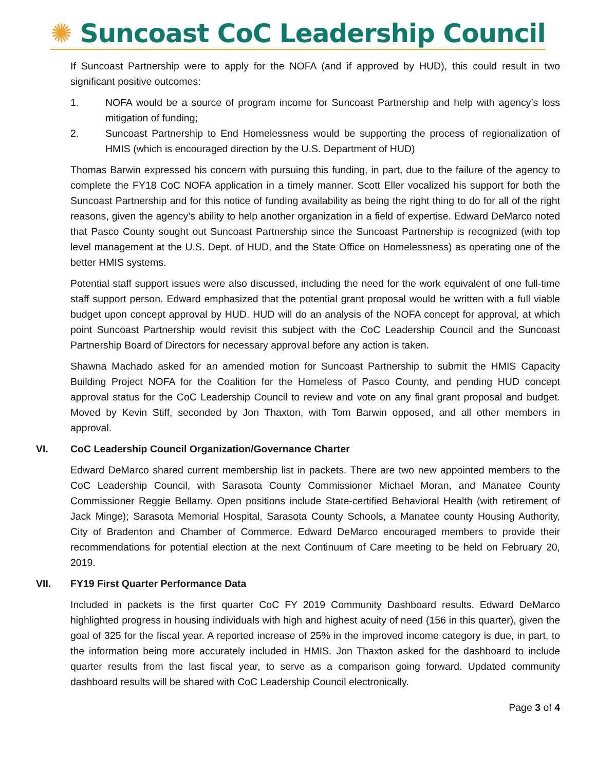✺ Suncoast CoC Leadership Council
If Suncoast Partnership were to apply for the NOFA (and if approved by HUD), this could result in two significant positive outcomes:
1. NOFA would be a source of program income for Suncoast Partnership and help with agency’s loss mitigation of funding;
2. Suncoast Partnership to End Homelessness would be supporting the process of regionalization of HMIS (which is encouraged direction by the U.S. Department of HUD)
Thomas Barwin expressed his concern with pursuing this funding, in part, due to the failure of the agency to complete the FY18 CoC NOFA application in a timely manner. Scott Eller vocalized his support for both the Suncoast Partnership and for this notice of funding availability as being the right thing to do for all of the right reasons, given the agency’s ability to help another organization in a field of expertise. Edward DeMarco noted that Pasco County sought out Suncoast Partnership since the Suncoast Partnership is recognized (with top level management at the U.S. Dept. of HUD, and the State Office on Homelessness) as operating one of the better HMIS systems.
Potential staff support issues were also discussed, including the need for the work equivalent of one full-time staff support person. Edward emphasized that the potential grant proposal would be written with a full viable budget upon concept approval by HUD. HUD will do an analysis of the NOFA concept for approval, at which point Suncoast Partnership would revisit this subject with the CoC Leadership Council and the Suncoast Partnership Board of Directors for necessary approval before any action is taken.
Shawna Machado asked for an amended motion for Suncoast Partnership to submit the HMIS Capacity Building Project NOFA for the Coalition for the Homeless of Pasco County, and pending HUD concept approval status for the CoC Leadership Council to review and vote on any final grant proposal and budget. Moved by Kevin Stiff, seconded by Jon Thaxton, with Tom Barwin opposed, and all other members in approval.
VI. CoC Leadership Council Organization/Governance Charter
Edward DeMarco shared current membership list in packets. There are two new appointed members to the CoC Leadership Council, with Sarasota County Commissioner Michael Moran, and Manatee County Commissioner Reggie Bellamy. Open positions include State-certified Behavioral Health (with retirement of Jack Minge); Sarasota Memorial Hospital, Sarasota County Schools, a Manatee county Housing Authority, City of Bradenton and Chamber of Commerce. Edward DeMarco encouraged members to provide their recommendations for potential election at the next Continuum of Care meeting to be held on February 20, 2019.
VII. FY19 First Quarter Performance Data
Included in packets is the first quarter CoC FY 2019 Community Dashboard results. Edward DeMarco highlighted progress in housing individuals with high and highest acuity of need (156 in this quarter), given the goal of 325 for the fiscal year. A reported increase of 25% in the improved income category is due, in part, to the information being more accurately included in HMIS. Jon Thaxton asked for the dashboard to include quarter results from the last fiscal year, to serve as a comparison going forward. Updated community dashboard results will be shared with CoC Leadership Council electronically.
Page 3 of 4